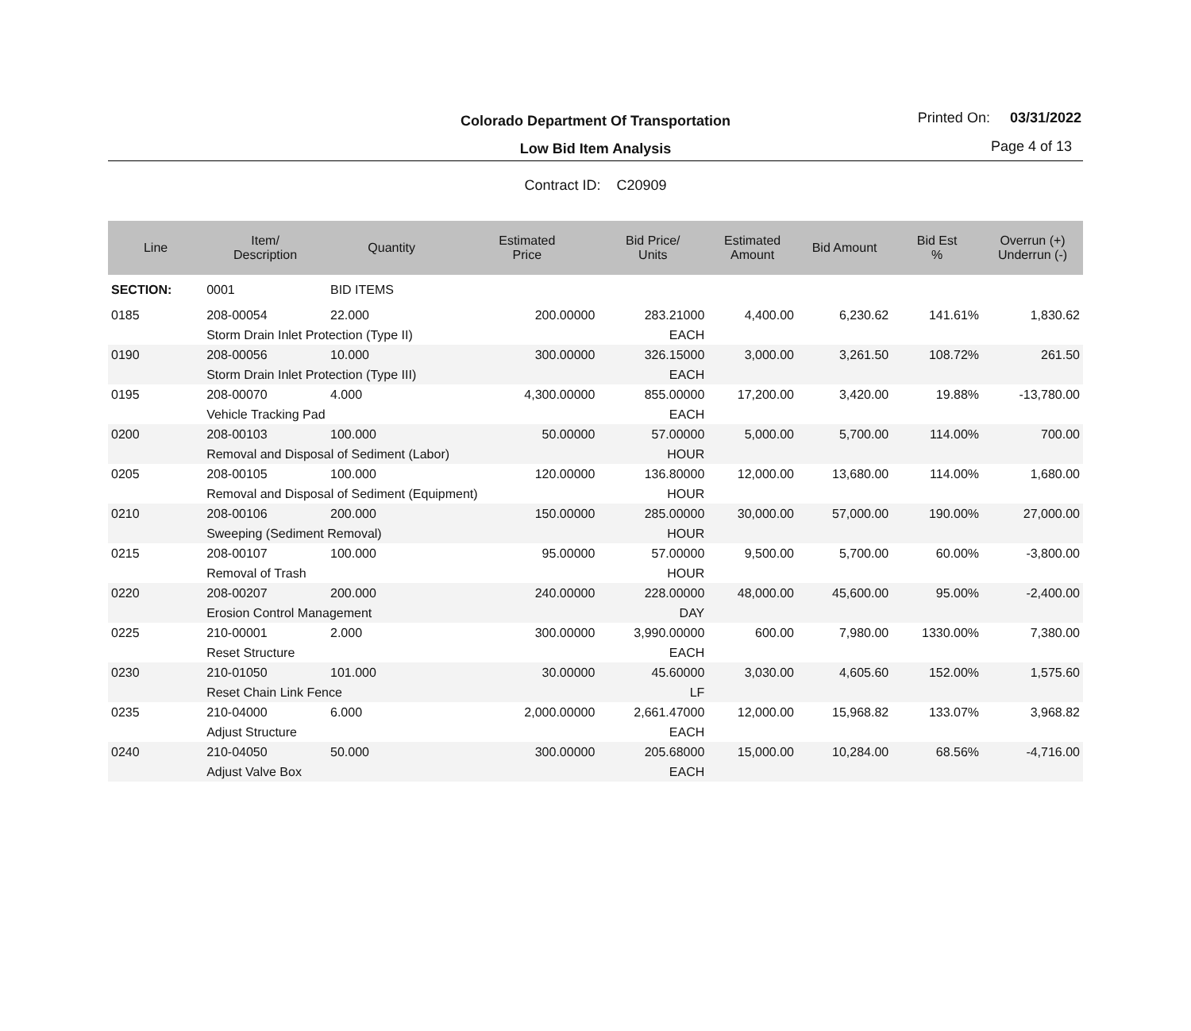Colorado Department Of Transportation
Printed On: 03/31/2022
Low Bid Item Analysis
Page 4 of 13
Contract ID: C20909
| Line | Item/ Description | Quantity | Estimated Price | Bid Price/ Units | Estimated Amount | Bid Amount | Bid Est % | Overrun (+) Underrun (-) |
| --- | --- | --- | --- | --- | --- | --- | --- | --- |
| SECTION: | 0001 | BID ITEMS | | | | | | |
| 0185 | 208-00054 | 22.000 | 200.00000 | 283.21000 | 4,400.00 | 6,230.62 | 141.61% | 1,830.62 |
| | Storm Drain Inlet Protection (Type II) | | | EACH | | | | |
| 0190 | 208-00056 | 10.000 | 300.00000 | 326.15000 | 3,000.00 | 3,261.50 | 108.72% | 261.50 |
| | Storm Drain Inlet Protection (Type III) | | | EACH | | | | |
| 0195 | 208-00070 | 4.000 | 4,300.00000 | 855.00000 | 17,200.00 | 3,420.00 | 19.88% | -13,780.00 |
| | Vehicle Tracking Pad | | | EACH | | | | |
| 0200 | 208-00103 | 100.000 | 50.00000 | 57.00000 | 5,000.00 | 5,700.00 | 114.00% | 700.00 |
| | Removal and Disposal of Sediment (Labor) | | | HOUR | | | | |
| 0205 | 208-00105 | 100.000 | 120.00000 | 136.80000 | 12,000.00 | 13,680.00 | 114.00% | 1,680.00 |
| | Removal and Disposal of Sediment (Equipment) | | | HOUR | | | | |
| 0210 | 208-00106 | 200.000 | 150.00000 | 285.00000 | 30,000.00 | 57,000.00 | 190.00% | 27,000.00 |
| | Sweeping (Sediment Removal) | | | HOUR | | | | |
| 0215 | 208-00107 | 100.000 | 95.00000 | 57.00000 | 9,500.00 | 5,700.00 | 60.00% | -3,800.00 |
| | Removal of Trash | | | HOUR | | | | |
| 0220 | 208-00207 | 200.000 | 240.00000 | 228.00000 | 48,000.00 | 45,600.00 | 95.00% | -2,400.00 |
| | Erosion Control Management | | | DAY | | | | |
| 0225 | 210-00001 | 2.000 | 300.00000 | 3,990.00000 | 600.00 | 7,980.00 | 1330.00% | 7,380.00 |
| | Reset Structure | | | EACH | | | | |
| 0230 | 210-01050 | 101.000 | 30.00000 | 45.60000 | 3,030.00 | 4,605.60 | 152.00% | 1,575.60 |
| | Reset Chain Link Fence | | | LF | | | | |
| 0235 | 210-04000 | 6.000 | 2,000.00000 | 2,661.47000 | 12,000.00 | 15,968.82 | 133.07% | 3,968.82 |
| | Adjust Structure | | | EACH | | | | |
| 0240 | 210-04050 | 50.000 | 300.00000 | 205.68000 | 15,000.00 | 10,284.00 | 68.56% | -4,716.00 |
| | Adjust Valve Box | | | EACH | | | | |